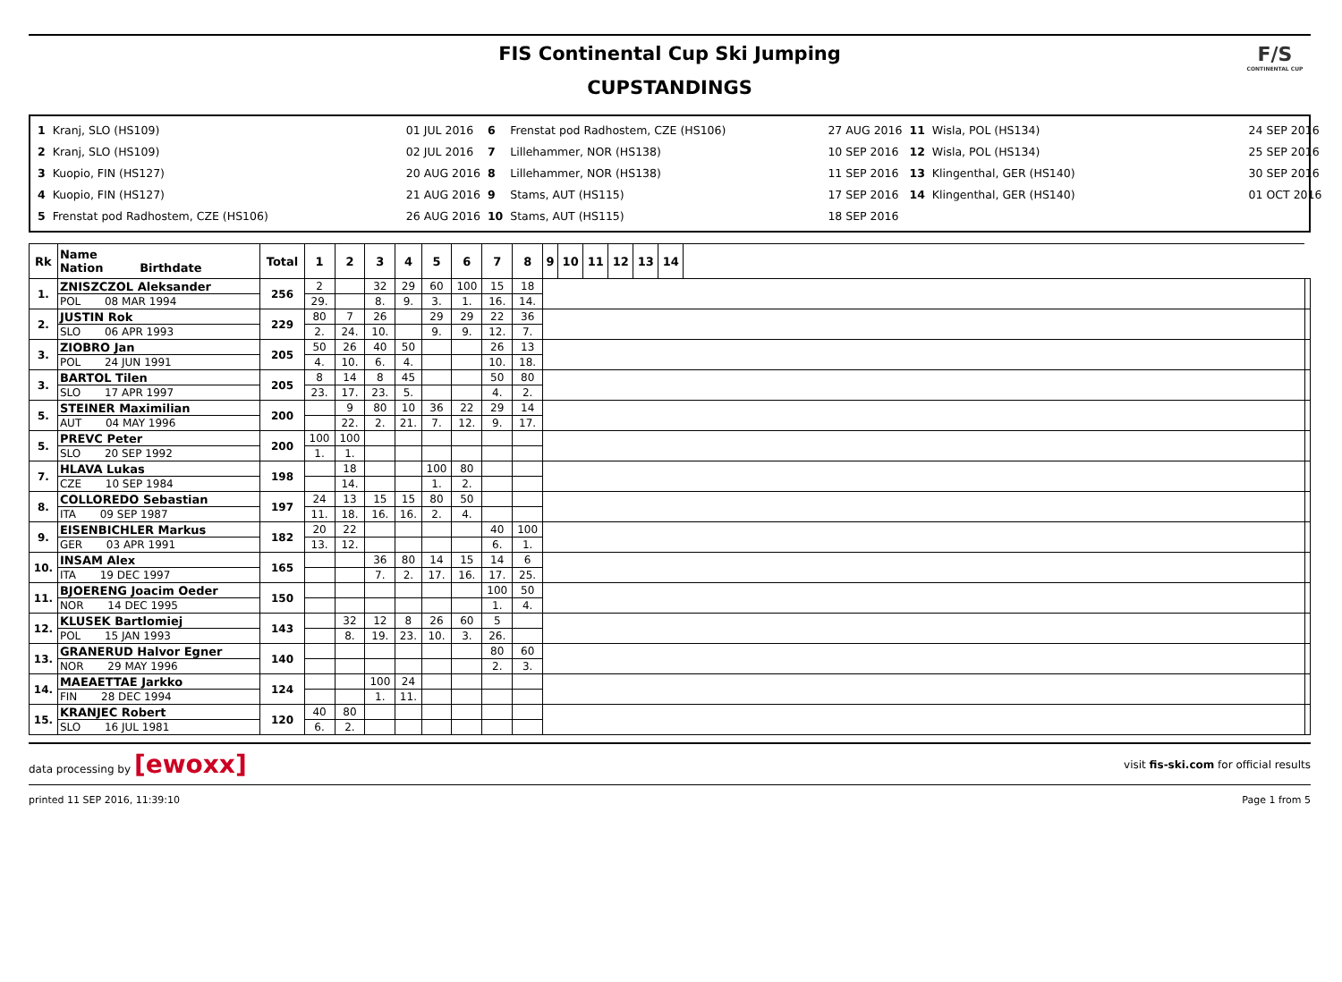FIS Continental Cup Ski Jumping
CUPSTANDINGS
F/S
CONTINENTAL CUP
| 1 | Kranj, SLO (HS109) | 01 JUL 2016 | 6 | Frenstat pod Radhostem, CZE (HS106) | 27 AUG 2016 | 11 | Wisla, POL (HS134) | 24 SEP 2016 |
| 2 | Kranj, SLO (HS109) | 02 JUL 2016 | 7 | Lillehammer, NOR (HS138) | 10 SEP 2016 | 12 | Wisla, POL (HS134) | 25 SEP 2016 |
| 3 | Kuopio, FIN (HS127) | 20 AUG 2016 | 8 | Lillehammer, NOR (HS138) | 11 SEP 2016 | 13 | Klingenthal, GER (HS140) | 30 SEP 2016 |
| 4 | Kuopio, FIN (HS127) | 21 AUG 2016 | 9 | Stams, AUT (HS115) | 17 SEP 2016 | 14 | Klingenthal, GER (HS140) | 01 OCT 2016 |
| 5 | Frenstat pod Radhostem, CZE (HS106) | 26 AUG 2016 | 10 | Stams, AUT (HS115) | 18 SEP 2016 | | | |
| Rk | Name Nation Birthdate | Total | 1 | 2 | 3 | 4 | 5 | 6 | 7 | 8 | 9 | 10 | 11 | 12 | 13 | 14 | | |
| --- | --- | --- | --- | --- | --- | --- | --- | --- | --- | --- | --- | --- | --- | --- | --- | --- | --- | --- |
| 1. | ZNISZCZOL Aleksander | 256 | 2 | | 32 | 29 | 60 | 100 | 15 | 18 | | | | | | | | |
| | POL 08 MAR 1994 | | 29. | | 8. | 9. | 3. | 1. | 16. | 14. | | | | | | | | |
| 2. | JUSTIN Rok | 229 | 80 | 7 | 26 | | 29 | 29 | 22 | 36 | | | | | | | | |
| | SLO 06 APR 1993 | | 2. | 24. | 10. | | 9. | 9. | 12. | 7. | | | | | | | | |
| 3. | ZIOBRO Jan | 205 | 50 | 26 | 40 | 50 | | | 26 | 13 | | | | | | | | |
| | POL 24 JUN 1991 | | 4. | 10. | 6. | 4. | | | 10. | 18. | | | | | | | | |
| 3. | BARTOL Tilen | 205 | 8 | 14 | 8 | 45 | | | 50 | 80 | | | | | | | | |
| | SLO 17 APR 1997 | | 23. | 17. | 23. | 5. | | | 4. | 2. | | | | | | | | |
| 5. | STEINER Maximilian | 200 | | 9 | 80 | 10 | 36 | 22 | 29 | 14 | | | | | | | | |
| | AUT 04 MAY 1996 | | | 22. | 2. | 21. | 7. | 12. | 9. | 17. | | | | | | | | |
| 5. | PREVC Peter | 200 | 100 | 100 | | | | | | | | | | | | | | |
| | SLO 20 SEP 1992 | | 1. | 1. | | | | | | | | | | | | | | |
| 7. | HLAVA Lukas | 198 | | 18 | | | 100 | 80 | | | | | | | | | | |
| | CZE 10 SEP 1984 | | | 14. | | | 1. | 2. | | | | | | | | | | |
| 8. | COLLOREDO Sebastian | 197 | 24 | 13 | 15 | 15 | 80 | 50 | | | | | | | | | | |
| | ITA 09 SEP 1987 | | 11. | 18. | 16. | 16. | 2. | 4. | | | | | | | | | | |
| 9. | EISENBICHLER Markus | 182 | 20 | 22 | | | | | 40 | 100 | | | | | | | | |
| | GER 03 APR 1991 | | 13. | 12. | | | | | 6. | 1. | | | | | | | | |
| 10. | INSAM Alex | 165 | | | 36 | 80 | 14 | 15 | 14 | 6 | | | | | | | | |
| | ITA 19 DEC 1997 | | | | 7. | 2. | 17. | 16. | 17. | 25. | | | | | | | | |
| 11. | BJOERENG Joacim Oeder | 150 | | | | | | | 100 | 50 | | | | | | | | |
| | NOR 14 DEC 1995 | | | | | | | | 1. | 4. | | | | | | | | |
| 12. | KLUSEK Bartlomiej | 143 | | 32 | 12 | 8 | 26 | 60 | 5 | | | | | | | | | |
| | POL 15 JAN 1993 | | | 8. | 19. | 23. | 10. | 3. | 26. | | | | | | | | | |
| 13. | GRANERUD Halvor Egner | 140 | | | | | | | 80 | 60 | | | | | | | | |
| | NOR 29 MAY 1996 | | | | | | | | 2. | 3. | | | | | | | | |
| 14. | MAEAETTAE Jarkko | 124 | | | 100 | 24 | | | | | | | | | | | | |
| | FIN 28 DEC 1994 | | | | 1. | 11. | | | | | | | | | | | | |
| 15. | KRANJEC Robert | 120 | 40 | 80 | | | | | | | | | | | | | | |
| | SLO 16 JUL 1981 | | 6. | 2. | | | | | | | | | | | | | | |
data processing by [ewoxx] visit fis-ski.com for official results
printed 11 SEP 2016, 11:39:10 Page 1 from 5